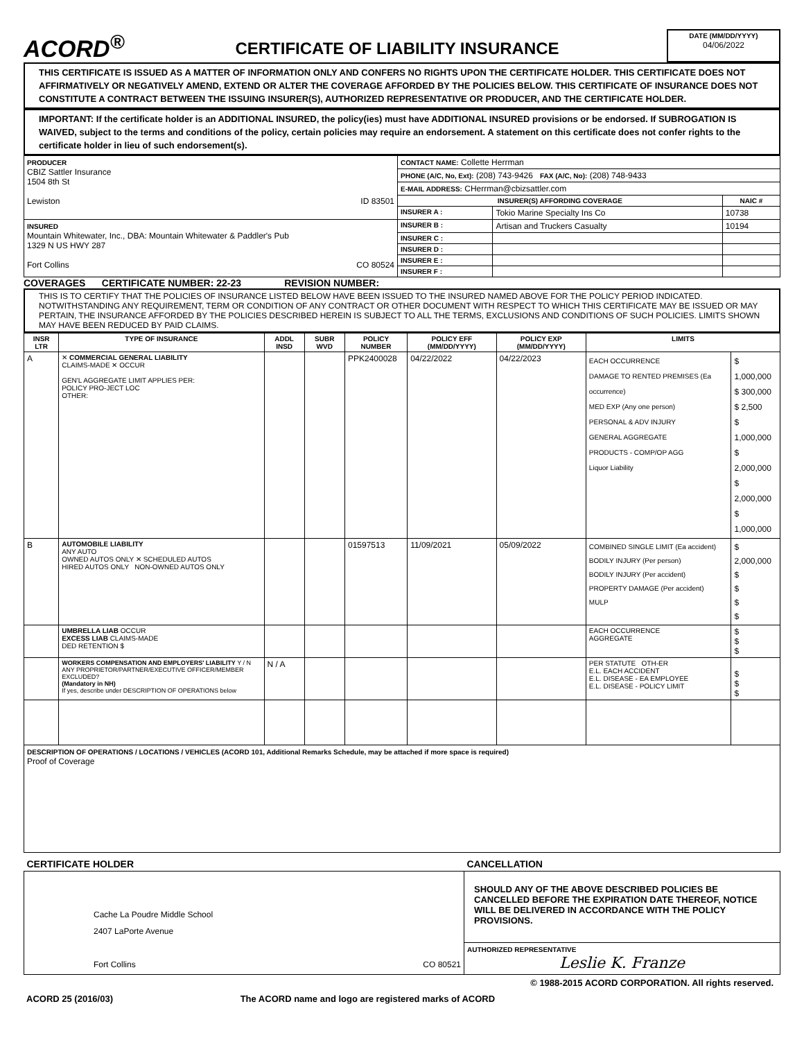ACORD<sup>®</sup>
CERTIFICATE OF LIABILITY INSURANCE
DATE (MM/DD/YYYY)
04/06/2022
THIS CERTIFICATE IS ISSUED AS A MATTER OF INFORMATION ONLY AND CONFERS NO RIGHTS UPON THE CERTIFICATE HOLDER. THIS CERTIFICATE DOES NOT AFFIRMATIVELY OR NEGATIVELY AMEND, EXTEND OR ALTER THE COVERAGE AFFORDED BY THE POLICIES BELOW. THIS CERTIFICATE OF INSURANCE DOES NOT CONSTITUTE A CONTRACT BETWEEN THE ISSUING INSURER(S), AUTHORIZED REPRESENTATIVE OR PRODUCER, AND THE CERTIFICATE HOLDER.
IMPORTANT: If the certificate holder is an ADDITIONAL INSURED, the policy(ies) must have ADDITIONAL INSURED provisions or be endorsed. If SUBROGATION IS WAIVED, subject to the terms and conditions of the policy, certain policies may require an endorsement. A statement on this certificate does not confer rights to the certificate holder in lieu of such endorsement(s).
| PRODUCER CBIZ Sattler Insurance 1504 8th St Lewiston ID 83501 | CONTACT NAME: Collette Herrman | | |
| | PHONE (A/C, No, Ext): (208) 743-9426 FAX (A/C, No): (208) 748-9433 | | |
| | E-MAIL ADDRESS: CHerrman@cbizsattler.com | | |
| | INSURER(S) AFFORDING COVERAGE | | NAIC # |
| | INSURER A : | Tokio Marine Specialty Ins Co | 10738 |
| INSURED Mountain Whitewater, Inc., DBA: Mountain Whitewater & Paddler's Pub 1329 N US HWY 287 Fort Collins CO 80524 | INSURER B : | Artisan and Truckers Casualty | 10194 |
| | INSURER C : | | |
| | INSURER D : | | |
| | INSURER E : | | |
| | INSURER F : | | |
COVERAGES CERTIFICATE NUMBER: 22-23 REVISION NUMBER:
THIS IS TO CERTIFY THAT THE POLICIES OF INSURANCE LISTED BELOW HAVE BEEN ISSUED TO THE INSURED NAMED ABOVE FOR THE POLICY PERIOD INDICATED. NOTWITHSTANDING ANY REQUIREMENT, TERM OR CONDITION OF ANY CONTRACT OR OTHER DOCUMENT WITH RESPECT TO WHICH THIS CERTIFICATE MAY BE ISSUED OR MAY PERTAIN, THE INSURANCE AFFORDED BY THE POLICIES DESCRIBED HEREIN IS SUBJECT TO ALL THE TERMS, EXCLUSIONS AND CONDITIONS OF SUCH POLICIES. LIMITS SHOWN MAY HAVE BEEN REDUCED BY PAID CLAIMS.
| INSR LTR | TYPE OF INSURANCE | ADDL INSD | SUBR WVD | POLICY NUMBER | POLICY EFF (MM/DD/YYYY) | POLICY EXP (MM/DD/YYYY) | LIMITS | |
| --- | --- | --- | --- | --- | --- | --- | --- | --- |
| A | ✕ COMMERCIAL GENERAL LIABILITY CLAIMS-MADE ✕ OCCUR GEN'L AGGREGATE LIMIT APPLIES PER: POLICY PRO-JECT LOC OTHER: | | | PPK2400028 | 04/22/2022 | 04/22/2023 | EACH OCCURRENCE DAMAGE TO RENTED PREMISES (Ea occurrence) MED EXP (Any one person) PERSONAL & ADV INJURY GENERAL AGGREGATE PRODUCTS - COMP/OP AGG Liquor Liability | $ 1,000,000 $ 300,000 $ 2,500 $ 1,000,000 $ 2,000,000 $ 2,000,000 $ 1,000,000 |
| B | AUTOMOBILE LIABILITY ANY AUTO OWNED AUTOS ONLY ✕ SCHEDULED AUTOS HIRED AUTOS ONLY NON-OWNED AUTOS ONLY | | | 01597513 | 11/09/2021 | 05/09/2022 | COMBINED SINGLE LIMIT (Ea accident) BODILY INJURY (Per person) BODILY INJURY (Per accident) PROPERTY DAMAGE (Per accident) MULP | $ 2,000,000 $ $ $ $ |
| | UMBRELLA LIAB OCCUR EXCESS LIAB CLAIMS-MADE DED RETENTION $ | | | | | | EACH OCCURRENCE AGGREGATE | $ $ $ |
| | WORKERS COMPENSATION AND EMPLOYERS' LIABILITY Y / N ANY PROPRIETOR/PARTNER/EXECUTIVE OFFICER/MEMBER EXCLUDED? (Mandatory in NH) If yes, describe under DESCRIPTION OF OPERATIONS below | N / A | | | | | PER STATUTE OTH-ER E.L. EACH ACCIDENT E.L. DISEASE - EA EMPLOYEE E.L. DISEASE - POLICY LIMIT | $ $ $ |
| DESCRIPTION OF OPERATIONS / LOCATIONS / VEHICLES (ACORD 101, Additional Remarks Schedule, may be attached if more space is required) Proof of Coverage | | | | | | | | |
| CERTIFICATE HOLDER | CANCELLATION |
| --- | --- |
| Cache La Poudre Middle School 2407 LaPorte Avenue Fort Collins CO 80521 | SHOULD ANY OF THE ABOVE DESCRIBED POLICIES BE CANCELLED BEFORE THE EXPIRATION DATE THEREOF, NOTICE WILL BE DELIVERED IN ACCORDANCE WITH THE POLICY PROVISIONS. |
| | AUTHORIZED REPRESENTATIVE Leslie K. Franze |
© 1988-2015 ACORD CORPORATION. All rights reserved.
ACORD 25 (2016/03) The ACORD name and logo are registered marks of ACORD